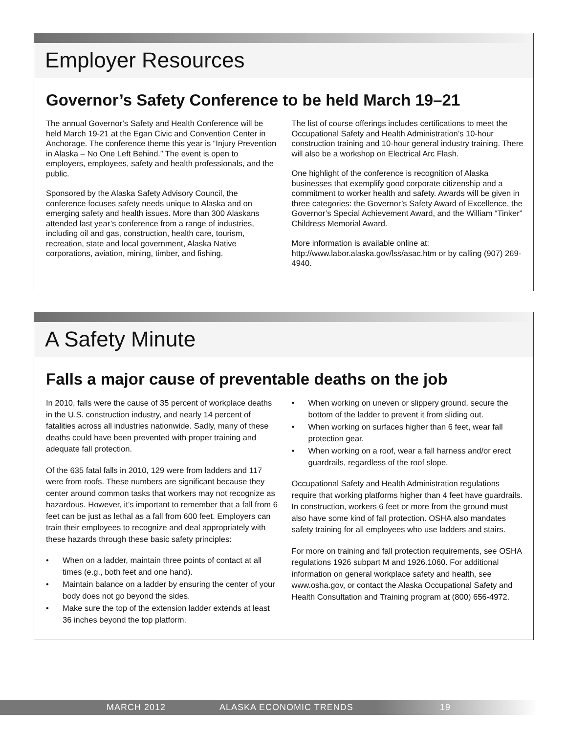Employer Resources
Governor’s Safety Conference to be held March 19–21
The annual Governor’s Safety and Health Conference will be held March 19-21 at the Egan Civic and Convention Center in Anchorage. The conference theme this year is “Injury Prevention in Alaska – No One Left Behind.” The event is open to employers, employees, safety and health professionals, and the public.
Sponsored by the Alaska Safety Advisory Council, the conference focuses safety needs unique to Alaska and on emerging safety and health issues. More than 300 Alaskans attended last year’s conference from a range of industries, including oil and gas, construction, health care, tourism, recreation, state and local government, Alaska Native corporations, aviation, mining, timber, and fishing.
The list of course offerings includes certifications to meet the Occupational Safety and Health Administration’s 10-hour construction training and 10-hour general industry training. There will also be a workshop on Electrical Arc Flash.
One highlight of the conference is recognition of Alaska businesses that exemplify good corporate citizenship and a commitment to worker health and safety. Awards will be given in three categories: the Governor’s Safety Award of Excellence, the Governor’s Special Achievement Award, and the William “Tinker” Childress Memorial Award.
More information is available online at: http://www.labor.alaska.gov/lss/asac.htm or by calling (907) 269-4940.
A Safety Minute
Falls a major cause of preventable deaths on the job
In 2010, falls were the cause of 35 percent of workplace deaths in the U.S. construction industry, and nearly 14 percent of fatalities across all industries nationwide. Sadly, many of these deaths could have been prevented with proper training and adequate fall protection.
Of the 635 fatal falls in 2010, 129 were from ladders and 117 were from roofs. These numbers are significant because they center around common tasks that workers may not recognize as hazardous. However, it’s important to remember that a fall from 6 feet can be just as lethal as a fall from 600 feet. Employers can train their employees to recognize and deal appropriately with these hazards through these basic safety principles:
• When on a ladder, maintain three points of contact at all times (e.g., both feet and one hand).
• Maintain balance on a ladder by ensuring the center of your body does not go beyond the sides.
• Make sure the top of the extension ladder extends at least 36 inches beyond the top platform.
• When working on uneven or slippery ground, secure the bottom of the ladder to prevent it from sliding out.
• When working on surfaces higher than 6 feet, wear fall protection gear.
• When working on a roof, wear a fall harness and/or erect guardrails, regardless of the roof slope.
Occupational Safety and Health Administration regulations require that working platforms higher than 4 feet have guardrails. In construction, workers 6 feet or more from the ground must also have some kind of fall protection. OSHA also mandates safety training for all employees who use ladders and stairs.
For more on training and fall protection requirements, see OSHA regulations 1926 subpart M and 1926.1060. For additional information on general workplace safety and health, see www.osha.gov, or contact the Alaska Occupational Safety and Health Consultation and Training program at (800) 656-4972.
MARCH 2012 ALASKA ECONOMIC TRENDS 19